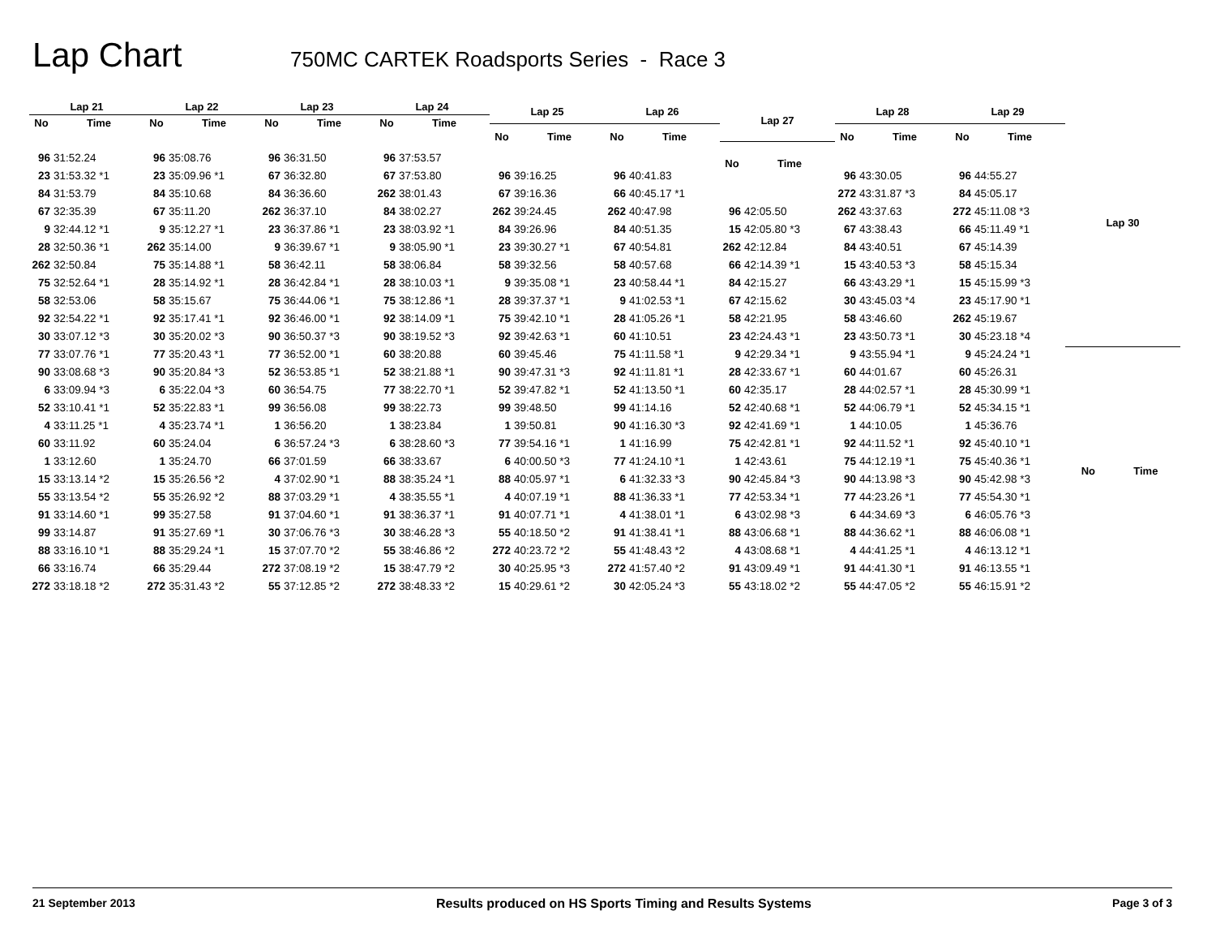Lap Chart
750MC CARTEK Roadsports Series - Race 3
| Lap 21 | |
| --- | --- |
| No | Time |
| 96 | 31:52.24 |
| 23 | 31:53.32 *1 |
| 84 | 31:53.79 |
| 67 | 32:35.39 |
| 9 | 32:44.12 *1 |
| 28 | 32:50.36 *1 |
| 262 | 32:50.84 |
| 75 | 32:52.64 *1 |
| 58 | 32:53.06 |
| 92 | 32:54.22 *1 |
| 30 | 33:07.12 *3 |
| 77 | 33:07.76 *1 |
| 90 | 33:08.68 *3 |
| 6 | 33:09.94 *3 |
| 52 | 33:10.41 *1 |
| 4 | 33:11.25 *1 |
| 60 | 33:11.92 |
| 1 | 33:12.60 |
| 15 | 33:13.14 *2 |
| 55 | 33:13.54 *2 |
| 91 | 33:14.60 *1 |
| 99 | 33:14.87 |
| 88 | 33:16.10 *1 |
| 66 | 33:16.74 |
| 272 | 33:18.18 *2 |
| Lap 22 | |
| --- | --- |
| No | Time |
| 96 | 35:08.76 |
| 23 | 35:09.96 *1 |
| 84 | 35:10.68 |
| 67 | 35:11.20 |
| 9 | 35:12.27 *1 |
| 262 | 35:14.00 |
| 75 | 35:14.88 *1 |
| 28 | 35:14.92 *1 |
| 58 | 35:15.67 |
| 92 | 35:17.41 *1 |
| 30 | 35:20.02 *3 |
| 77 | 35:20.43 *1 |
| 90 | 35:20.84 *3 |
| 6 | 35:22.04 *3 |
| 52 | 35:22.83 *1 |
| 4 | 35:23.74 *1 |
| 60 | 35:24.04 |
| 1 | 35:24.70 |
| 15 | 35:26.56 *2 |
| 55 | 35:26.92 *2 |
| 99 | 35:27.58 |
| 91 | 35:27.69 *1 |
| 88 | 35:29.24 *1 |
| 66 | 35:29.44 |
| 272 | 35:31.43 *2 |
| Lap 23 | |
| --- | --- |
| No | Time |
| 96 | 36:31.50 |
| 67 | 36:32.80 |
| 84 | 36:36.60 |
| 262 | 36:37.10 |
| 23 | 36:37.86 *1 |
| 9 | 36:39.67 *1 |
| 58 | 36:42.11 |
| 28 | 36:42.84 *1 |
| 75 | 36:44.06 *1 |
| 92 | 36:46.00 *1 |
| 90 | 36:50.37 *3 |
| 77 | 36:52.00 *1 |
| 52 | 36:53.85 *1 |
| 60 | 36:54.75 |
| 99 | 36:56.08 |
| 1 | 36:56.20 |
| 6 | 36:57.24 *3 |
| 66 | 37:01.59 |
| 4 | 37:02.90 *1 |
| 88 | 37:03.29 *1 |
| 91 | 37:04.60 *1 |
| 30 | 37:06.76 *3 |
| 15 | 37:07.70 *2 |
| 272 | 37:08.19 *2 |
| 55 | 37:12.85 *2 |
| Lap 24 | |
| --- | --- |
| No | Time |
| 96 | 37:53.57 |
| 67 | 37:53.80 |
| 262 | 38:01.43 |
| 84 | 38:02.27 |
| 23 | 38:03.92 *1 |
| 9 | 38:05.90 *1 |
| 58 | 38:06.84 |
| 28 | 38:10.03 *1 |
| 75 | 38:12.86 *1 |
| 92 | 38:14.09 *1 |
| 90 | 38:19.52 *3 |
| 60 | 38:20.88 |
| 52 | 38:21.88 *1 |
| 77 | 38:22.70 *1 |
| 99 | 38:22.73 |
| 1 | 38:23.84 |
| 6 | 38:28.60 *3 |
| 66 | 38:33.67 |
| 88 | 38:35.24 *1 |
| 4 | 38:35.55 *1 |
| 91 | 38:36.37 *1 |
| 30 | 38:46.28 *3 |
| 55 | 38:46.86 *2 |
| 15 | 38:47.79 *2 |
| 272 | 38:48.33 *2 |
| Lap 25 | |
| --- | --- |
| No | Time |
| 96 | 39:16.25 |
| 67 | 39:16.36 |
| 262 | 39:24.45 |
| 84 | 39:26.96 |
| 23 | 39:30.27 *1 |
| 58 | 39:32.56 |
| 9 | 39:35.08 *1 |
| 28 | 39:37.37 *1 |
| 75 | 39:42.10 *1 |
| 92 | 39:42.63 *1 |
| 60 | 39:45.46 |
| 90 | 39:47.31 *3 |
| 52 | 39:47.82 *1 |
| 99 | 39:48.50 |
| 1 | 39:50.81 |
| 77 | 39:54.16 *1 |
| 6 | 40:00.50 *3 |
| 88 | 40:05.97 *1 |
| 4 | 40:07.19 *1 |
| 91 | 40:07.71 *1 |
| 55 | 40:18.50 *2 |
| 272 | 40:23.72 *2 |
| 30 | 40:25.95 *3 |
| 15 | 40:29.61 *2 |
| Lap 26 | |
| --- | --- |
| No | Time |
| 96 | 40:41.83 |
| 66 | 40:45.17 *1 |
| 262 | 40:47.98 |
| 84 | 40:51.35 |
| 67 | 40:54.81 |
| 58 | 40:57.68 |
| 23 | 40:58.44 *1 |
| 9 | 41:02.53 *1 |
| 28 | 41:05.26 *1 |
| 60 | 41:10.51 |
| 75 | 41:11.58 *1 |
| 92 | 41:11.81 *1 |
| 52 | 41:13.50 *1 |
| 99 | 41:14.16 |
| 90 | 41:16.30 *3 |
| 1 | 41:16.99 |
| 77 | 41:24.10 *1 |
| 6 | 41:32.33 *3 |
| 88 | 41:36.33 *1 |
| 4 | 41:38.01 *1 |
| 91 | 41:38.41 *1 |
| 55 | 41:48.43 *2 |
| 272 | 41:57.40 *2 |
| 30 | 42:05.24 *3 |
| Lap 27 | |
| --- | --- |
| No | Time |
| 96 | 42:05.50 |
| 15 | 42:05.80 *3 |
| 262 | 42:12.84 |
| 66 | 42:14.39 *1 |
| 84 | 42:15.27 |
| 67 | 42:15.62 |
| 58 | 42:21.95 |
| 23 | 42:24.43 *1 |
| 9 | 42:29.34 *1 |
| 28 | 42:33.67 *1 |
| 60 | 42:35.17 |
| 52 | 42:40.68 *1 |
| 92 | 42:41.69 *1 |
| 75 | 42:42.81 *1 |
| 1 | 42:43.61 |
| 90 | 42:45.84 *3 |
| 77 | 42:53.34 *1 |
| 6 | 43:02.98 *3 |
| 88 | 43:06.68 *1 |
| 4 | 43:08.68 *1 |
| 91 | 43:09.49 *1 |
| 55 | 43:18.02 *2 |
| Lap 28 | |
| --- | --- |
| No | Time |
| 96 | 43:30.05 |
| 272 | 43:31.87 *3 |
| 262 | 43:37.63 |
| 67 | 43:38.43 |
| 84 | 43:40.51 |
| 15 | 43:40.53 *3 |
| 66 | 43:43.29 *1 |
| 30 | 43:45.03 *4 |
| 58 | 43:46.60 |
| 23 | 43:50.73 *1 |
| 9 | 43:55.94 *1 |
| 60 | 44:01.67 |
| 28 | 44:02.57 *1 |
| 52 | 44:06.79 *1 |
| 1 | 44:10.05 |
| 92 | 44:11.52 *1 |
| 75 | 44:12.19 *1 |
| 90 | 44:13.98 *3 |
| 77 | 44:23.26 *1 |
| 6 | 44:34.69 *3 |
| 88 | 44:36.62 *1 |
| 4 | 44:41.25 *1 |
| 91 | 44:41.30 *1 |
| 55 | 44:47.05 *2 |
| Lap 29 | |
| --- | --- |
| No | Time |
| 96 | 44:55.27 |
| 84 | 45:05.17 |
| 272 | 45:11.08 *3 |
| 66 | 45:11.49 *1 |
| 67 | 45:14.39 |
| 58 | 45:15.34 |
| 15 | 45:15.99 *3 |
| 23 | 45:17.90 *1 |
| 262 | 45:19.67 |
| 30 | 45:23.18 *4 |
| 9 | 45:24.24 *1 |
| 60 | 45:26.31 |
| 28 | 45:30.99 *1 |
| 52 | 45:34.15 *1 |
| 1 | 45:36.76 |
| 92 | 45:40.10 *1 |
| 75 | 45:40.36 *1 |
| 90 | 45:42.98 *3 |
| 77 | 45:54.30 *1 |
| 6 | 46:05.76 *3 |
| 88 | 46:06.08 *1 |
| 4 | 46:13.12 *1 |
| 91 | 46:13.55 *1 |
| 55 | 46:15.91 *2 |
| Lap 30 | |
| --- | --- |
| No | Time |
21 September 2013 Results produced on HS Sports Timing and Results Systems Page 3 of 3